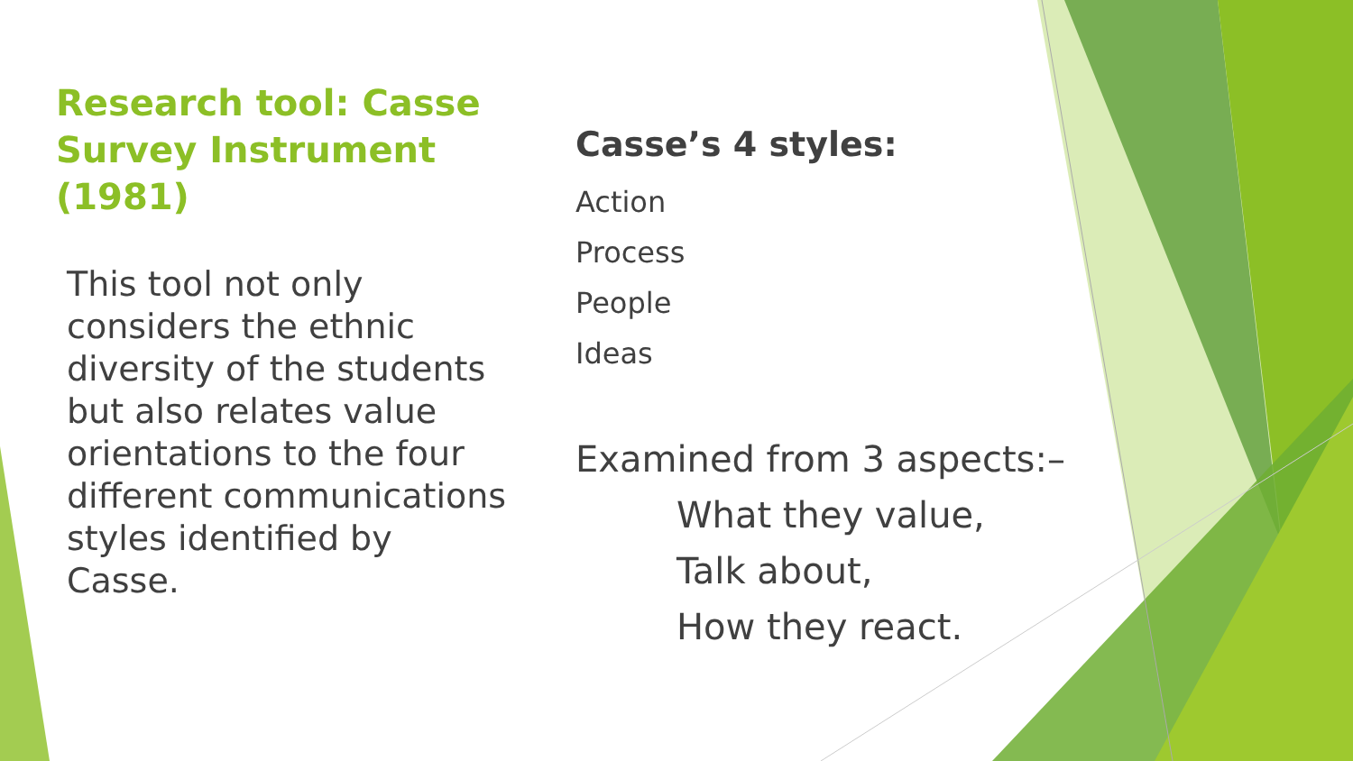Research tool: Casse Survey Instrument (1981)
This tool not only considers the ethnic diversity of the students but also relates value orientations to the four different communications styles identified by Casse.
Casse’s 4 styles:
Action
Process
People
Ideas
Examined from 3 aspects:–
What they value,
Talk about,
How they react.